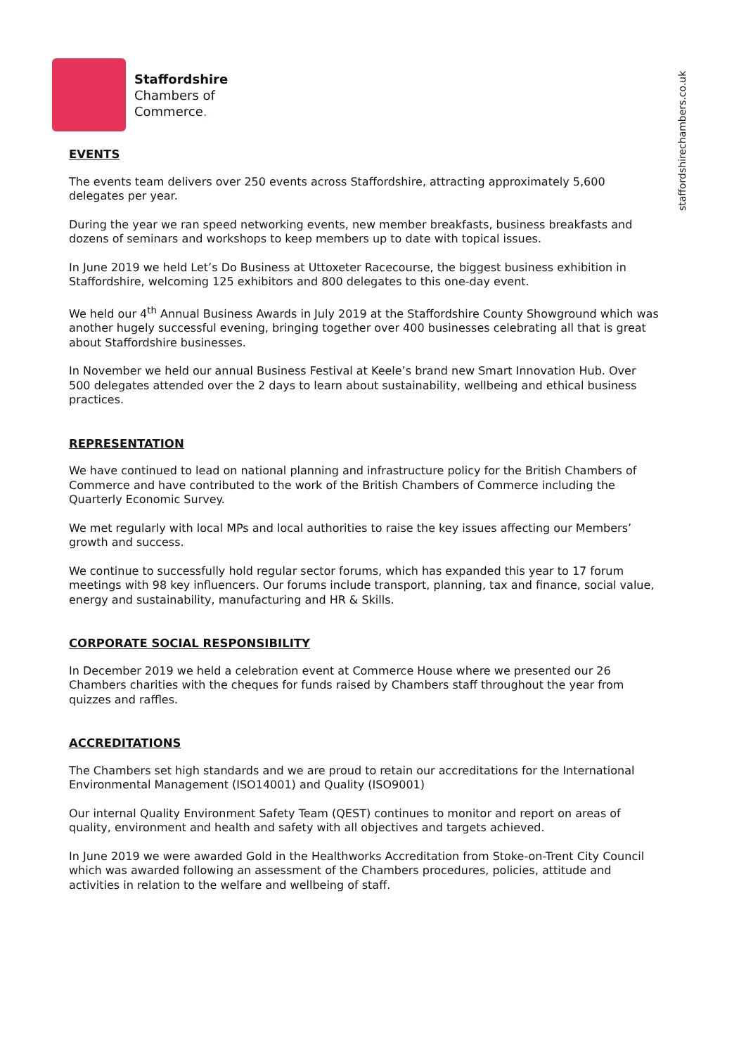Staffordshire
Chambers of
Commerce.
staffordshirechambers.co.uk
EVENTS
The events team delivers over 250 events across Staffordshire, attracting approximately 5,600 delegates per year.
During the year we ran speed networking events, new member breakfasts, business breakfasts and dozens of seminars and workshops to keep members up to date with topical issues.
In June 2019 we held Let’s Do Business at Uttoxeter Racecourse, the biggest business exhibition in Staffordshire, welcoming 125 exhibitors and 800 delegates to this one-day event.
We held our 4<sup>th</sup> Annual Business Awards in July 2019 at the Staffordshire County Showground which was another hugely successful evening, bringing together over 400 businesses celebrating all that is great about Staffordshire businesses.
In November we held our annual Business Festival at Keele’s brand new Smart Innovation Hub. Over 500 delegates attended over the 2 days to learn about sustainability, wellbeing and ethical business practices.
REPRESENTATION
We have continued to lead on national planning and infrastructure policy for the British Chambers of Commerce and have contributed to the work of the British Chambers of Commerce including the Quarterly Economic Survey.
We met regularly with local MPs and local authorities to raise the key issues affecting our Members’ growth and success.
We continue to successfully hold regular sector forums, which has expanded this year to 17 forum meetings with 98 key influencers. Our forums include transport, planning, tax and finance, social value, energy and sustainability, manufacturing and HR & Skills.
CORPORATE SOCIAL RESPONSIBILITY
In December 2019 we held a celebration event at Commerce House where we presented our 26 Chambers charities with the cheques for funds raised by Chambers staff throughout the year from quizzes and raffles.
ACCREDITATIONS
The Chambers set high standards and we are proud to retain our accreditations for the International Environmental Management (ISO14001) and Quality (ISO9001)
Our internal Quality Environment Safety Team (QEST) continues to monitor and report on areas of quality, environment and health and safety with all objectives and targets achieved.
In June 2019 we were awarded Gold in the Healthworks Accreditation from Stoke-on-Trent City Council which was awarded following an assessment of the Chambers procedures, policies, attitude and activities in relation to the welfare and wellbeing of staff.